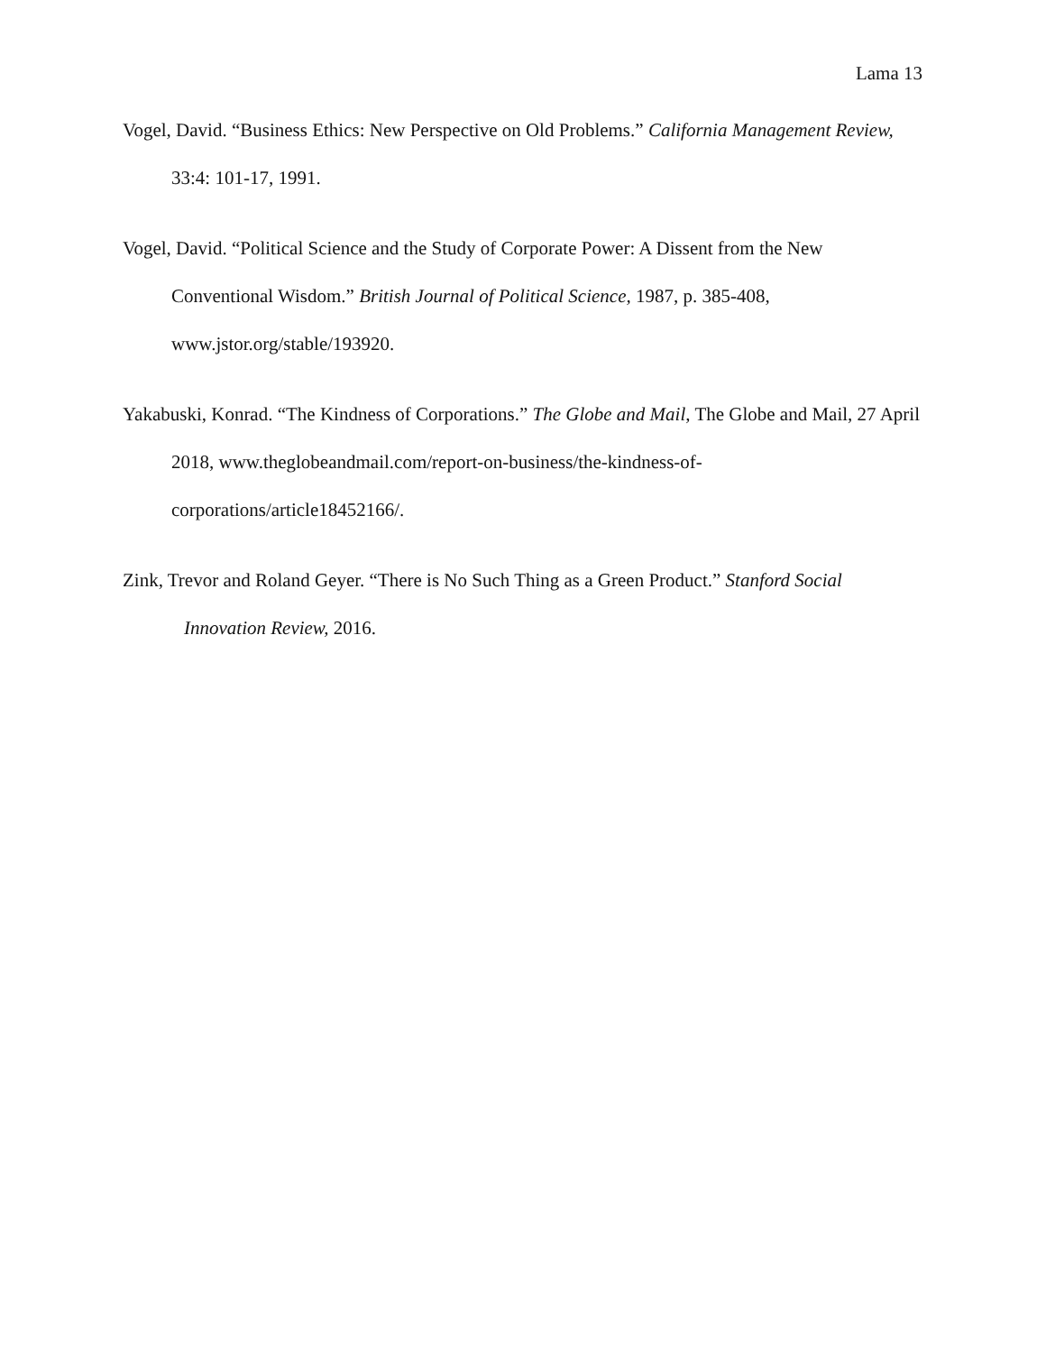Lama 13
Vogel, David. “Business Ethics: New Perspective on Old Problems.” California Management Review, 33:4: 101-17, 1991.
Vogel, David. “Political Science and the Study of Corporate Power: A Dissent from the New Conventional Wisdom.” British Journal of Political Science, 1987, p. 385-408, www.jstor.org/stable/193920.
Yakabuski, Konrad. “The Kindness of Corporations.” The Globe and Mail, The Globe and Mail, 27 April 2018, www.theglobeandmail.com/report-on-business/the-kindness-of-corporations/article18452166/.
Zink, Trevor and Roland Geyer. “There is No Such Thing as a Green Product.” Stanford Social Innovation Review, 2016.